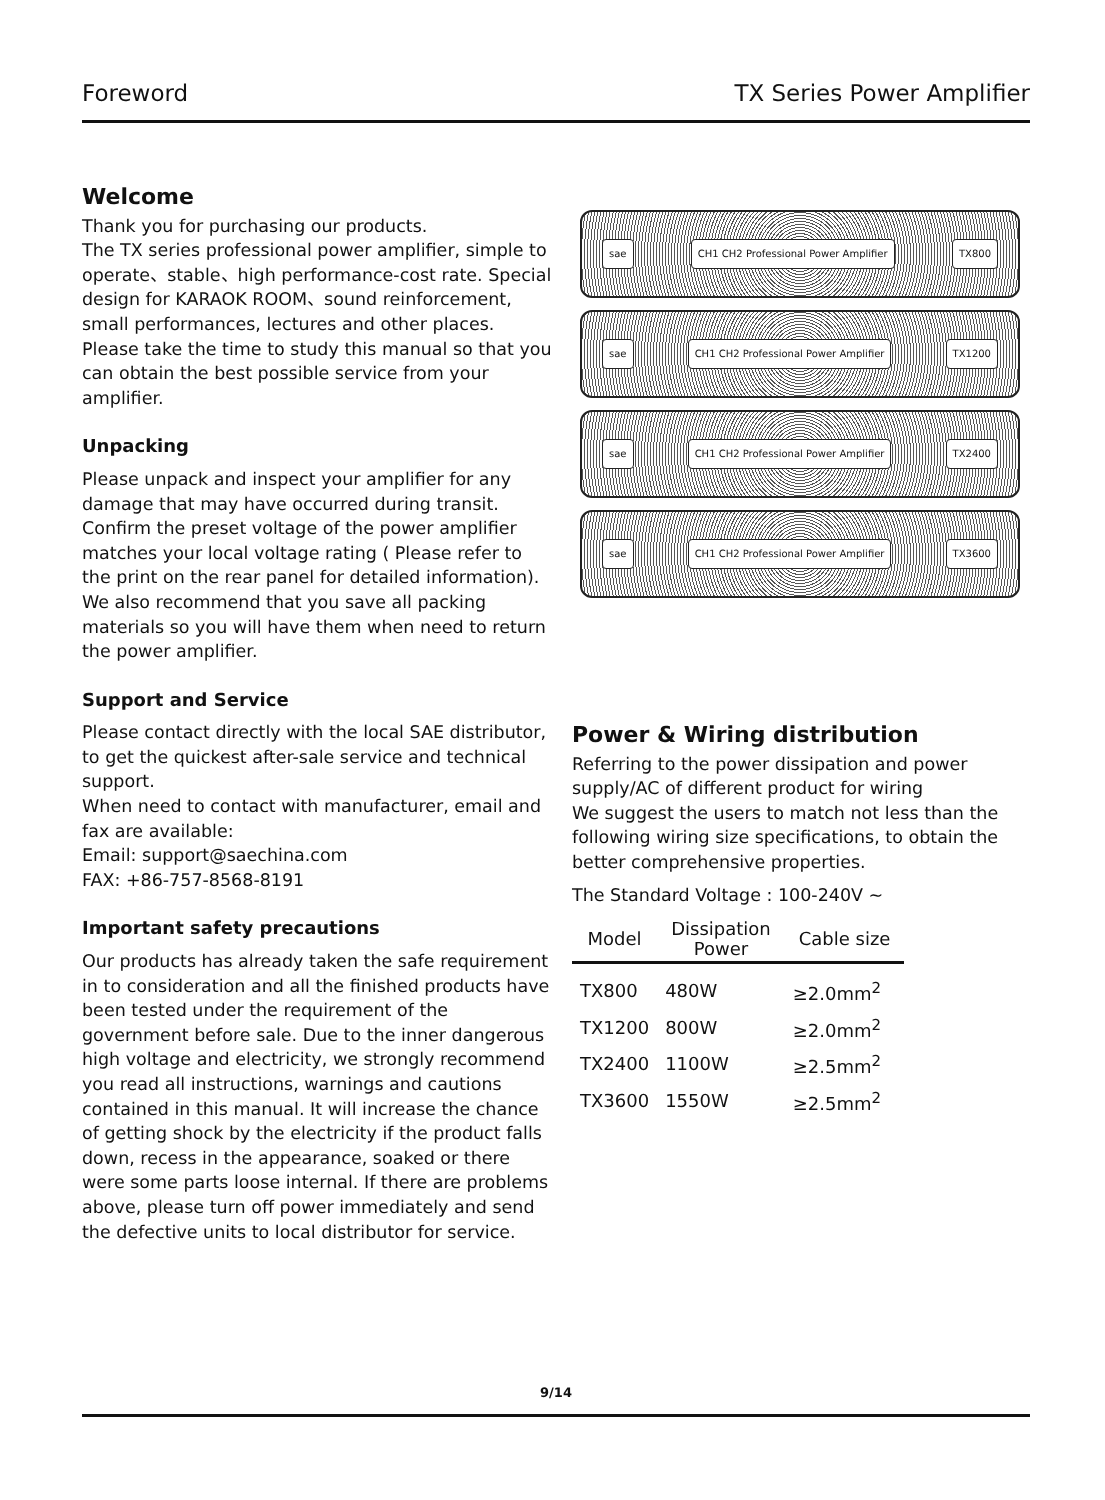Foreword TX Series Power Amplifier
Welcome
Thank you for purchasing our products.
The TX series professional power amplifier, simple to operate、stable、high performance-cost rate. Special design for KARAOK ROOM、sound reinforcement, small performances, lectures and other places. Please take the time to study this manual so that you can obtain the best possible service from your amplifier.
Unpacking
Please unpack and inspect your amplifier for any damage that may have occurred during transit. Confirm the preset voltage of the power amplifier matches your local voltage rating ( Please refer to the print on the rear panel for detailed information). We also recommend that you save all packing materials so you will have them when need to return the power amplifier.
Support and Service
Please contact directly with the local SAE distributor, to get the quickest after-sale service and technical support.
When need to contact with manufacturer, email and fax are available:
Email: support@saechina.com
FAX: +86-757-8568-8191
Important safety precautions
Our products has already taken the safe requirement in to consideration and all the finished products have been tested under the requirement of the government before sale. Due to the inner dangerous high voltage and electricity, we strongly recommend you read all instructions, warnings and cautions contained in this manual. It will increase the chance of getting shock by the electricity if the product falls down, recess in the appearance, soaked or there were some parts loose internal. If there are problems above, please turn off power immediately and send the defective units to local distributor for service.
sae CH1 CH2 Professional Power Amplifier TX800
sae CH1 CH2 Professional Power Amplifier TX1200
sae CH1 CH2 Professional Power Amplifier TX2400
sae CH1 CH2 Professional Power Amplifier TX3600
Power & Wiring distribution
Referring to the power dissipation and power supply/AC of different product for wiring
We suggest the users to match not less than the following wiring size specifications, to obtain the better comprehensive properties.
The Standard Voltage : 100-240V ~
| Model | Dissipation Power | Cable size |
| --- | --- | --- |
| TX800 | 480W | ≥2.0mm<sup>2</sup> |
| TX1200 | 800W | ≥2.0mm<sup>2</sup> |
| TX2400 | 1100W | ≥2.5mm<sup>2</sup> |
| TX3600 | 1550W | ≥2.5mm<sup>2</sup> |
9/14